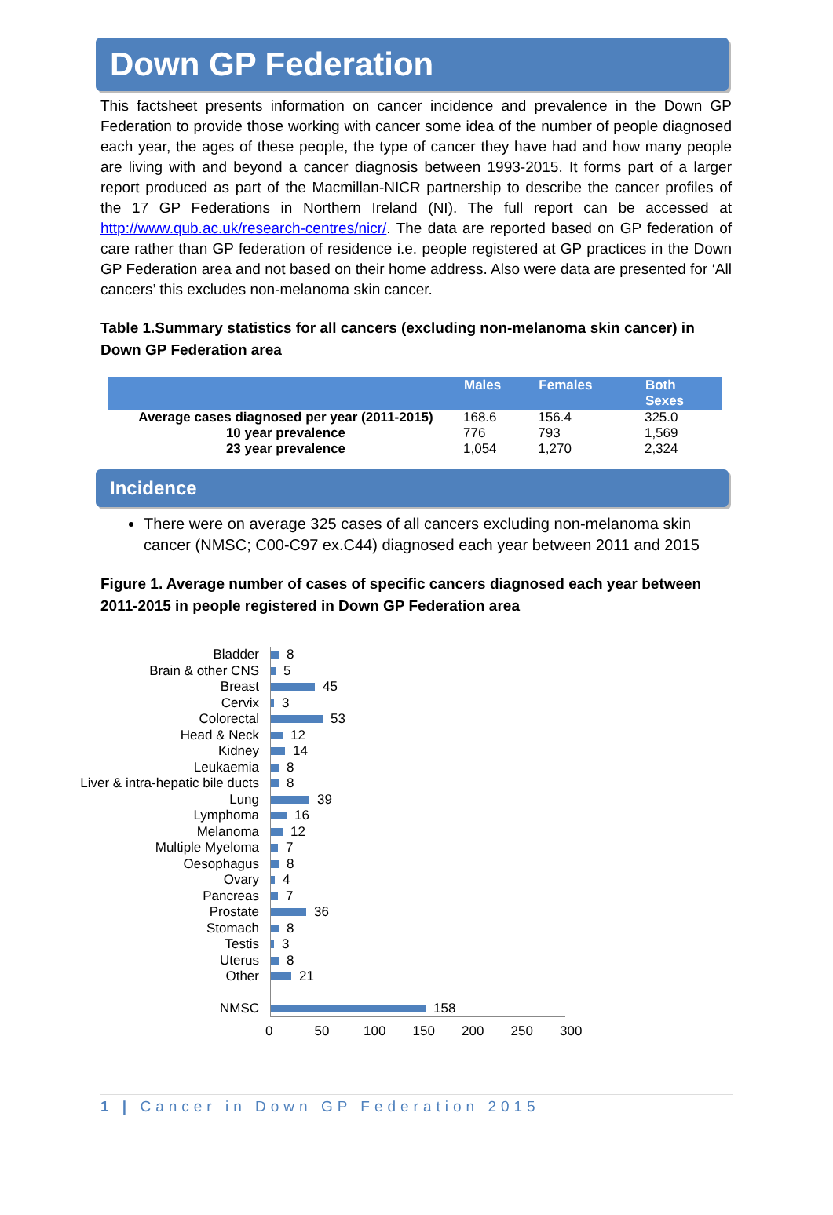Down GP Federation
This factsheet presents information on cancer incidence and prevalence in the Down GP Federation to provide those working with cancer some idea of the number of people diagnosed each year, the ages of these people, the type of cancer they have had and how many people are living with and beyond a cancer diagnosis between 1993-2015. It forms part of a larger report produced as part of the Macmillan-NICR partnership to describe the cancer profiles of the 17 GP Federations in Northern Ireland (NI). The full report can be accessed at http://www.qub.ac.uk/research-centres/nicr/. The data are reported based on GP federation of care rather than GP federation of residence i.e. people registered at GP practices in the Down GP Federation area and not based on their home address. Also were data are presented for ‘All cancers’ this excludes non-melanoma skin cancer.
Table 1.Summary statistics for all cancers (excluding non-melanoma skin cancer) in Down GP Federation area
| | Males | Females | Both Sexes |
| --- | --- | --- | --- |
| Average cases diagnosed per year (2011-2015) | 168.6 | 156.4 | 325.0 |
| 10 year prevalence | 776 | 793 | 1,569 |
| 23 year prevalence | 1,054 | 1,270 | 2,324 |
Incidence
There were on average 325 cases of all cancers excluding non-melanoma skin cancer (NMSC; C00-C97 ex.C44) diagnosed each year between 2011 and 2015
Figure 1. Average number of cases of specific cancers diagnosed each year between 2011-2015 in people registered in Down GP Federation area
Bladder 8
Brain & other CNS 5
Breast 45
Cervix 3
Colorectal 53
Head & Neck 12
Kidney 14
Leukaemia 8
Liver & intra-hepatic bile ducts 8
Lung 39
Lymphoma 16
Melanoma 12
Multiple Myeloma 7
Oesophagus 8
Ovary 4
Pancreas 7
Prostate 36
Stomach 8
Testis 3
Uterus 8
Other 21
NMSC 158
0 50 100 150 200 250 300
1 | Cancer in Down GP Federation 2015